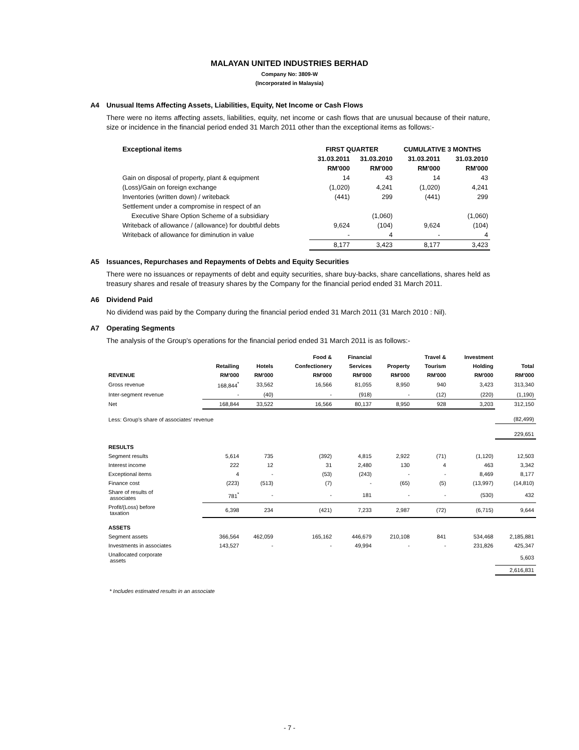MALAYAN UNITED INDUSTRIES BERHAD
Company No: 3809-W
(Incorporated in Malaysia)
A4 Unusual Items Affecting Assets, Liabilities, Equity, Net Income or Cash Flows
There were no items affecting assets, liabilities, equity, net income or cash flows that are unusual because of their nature, size or incidence in the financial period ended 31 March 2011 other than the exceptional items as follows:-
| Exceptional items | FIRST QUARTER | | CUMULATIVE 3 MONTHS | |
| --- | --- | --- | --- | --- |
| | 31.03.2011 | 31.03.2010 | 31.03.2011 | 31.03.2010 |
| | RM'000 | RM'000 | RM'000 | RM'000 |
| Gain on disposal of property, plant & equipment | 14 | 43 | 14 | 43 |
| (Loss)/Gain on foreign exchange | (1,020) | 4,241 | (1,020) | 4,241 |
| Inventories (written down) / writeback | (441) | 299 | (441) | 299 |
| Settlement under a compromise in respect of an | | | | |
| Executive Share Option Scheme of a subsidiary | | (1,060) | | (1,060) |
| Writeback of allowance / (allowance) for doubtful debts | 9,624 | (104) | 9,624 | (104) |
| Writeback of allowance for diminution in value | - | 4 | - | 4 |
| | 8,177 | 3,423 | 8,177 | 3,423 |
A5 Issuances, Repurchases and Repayments of Debts and Equity Securities
There were no issuances or repayments of debt and equity securities, share buy-backs, share cancellations, shares held as treasury shares and resale of treasury shares by the Company for the financial period ended 31 March 2011.
A6 Dividend Paid
No dividend was paid by the Company during the financial period ended 31 March 2011 (31 March 2010 : Nil).
A7 Operating Segments
The analysis of the Group's operations for the financial period ended 31 March 2011 is as follows:-
| | | | Food & | Financial | | Travel & | Investment | |
| --- | --- | --- | --- | --- | --- | --- | --- | --- |
| | Retailing | Hotels | Confectionery | Services | Property | Tourism | Holding | Total |
| REVENUE | RM'000 | RM'000 | RM'000 | RM'000 | RM'000 | RM'000 | RM'000 | RM'000 |
| Gross revenue | 168,844<sup>*</sup> | 33,562 | 16,566 | 81,055 | 8,950 | 940 | 3,423 | 313,340 |
| Inter-segment revenue | - | (40) | - | (918) | - | (12) | (220) | (1,190) |
| Net | 168,844 | 33,522 | 16,566 | 80,137 | 8,950 | 928 | 3,203 | 312,150 |
| Less: Group's share of associates' revenue | | | | | | | | (82,499) |
| | | | | | | | | 229,651 |
| RESULTS | | | | | | | | |
| Segment results | 5,614 | 735 | (392) | 4,815 | 2,922 | (71) | (1,120) | 12,503 |
| Interest income | 222 | 12 | 31 | 2,480 | 130 | 4 | 463 | 3,342 |
| Exceptional items | 4 | - | (53) | (243) | - | - | 8,469 | 8,177 |
| Finance cost | (223) | (513) | (7) | - | (65) | (5) | (13,997) | (14,810) |
| Share of results of associates | 781<sup>*</sup> | - | - | 181 | - | - | (530) | 432 |
| Profit/(Loss) before taxation | 6,398 | 234 | (421) | 7,233 | 2,987 | (72) | (6,715) | 9,644 |
| ASSETS | | | | | | | | |
| Segment assets | 366,564 | 462,059 | 165,162 | 446,679 | 210,108 | 841 | 534,468 | 2,185,881 |
| Investments in associates | 143,527 | - | - | 49,994 | - | - | 231,826 | 425,347 |
| Unallocated corporate assets | | | | | | | | 5,603 |
| | | | | | | | | 2,616,831 |
* Includes estimated results in an associate
- 7 -